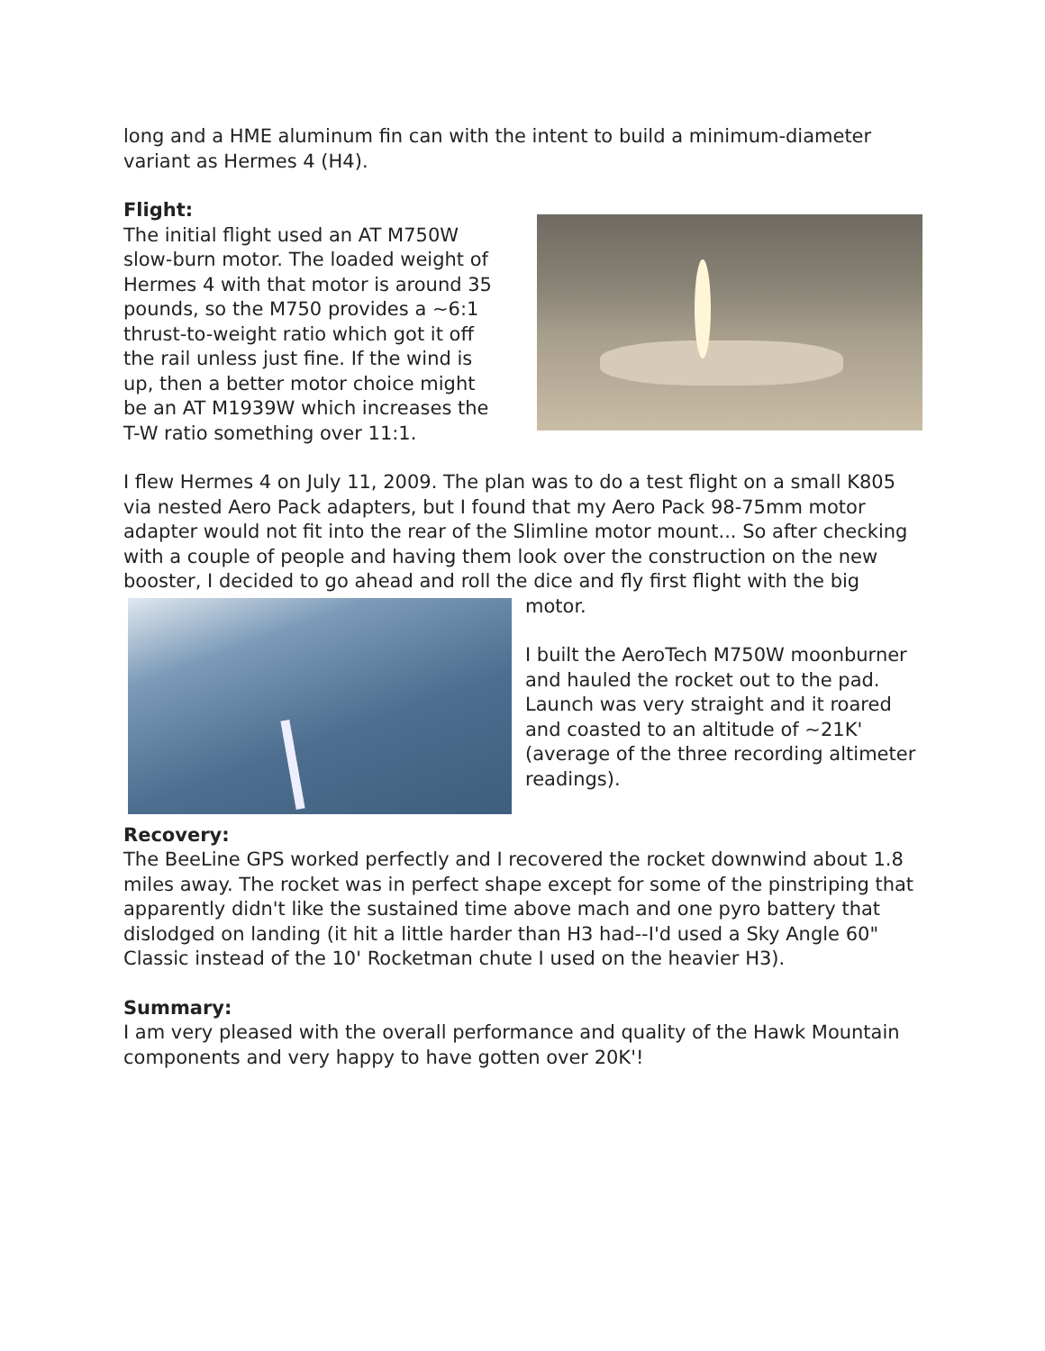long and a HME aluminum fin can with the intent to build a minimum-diameter variant as Hermes 4 (H4).
Flight:
The initial flight used an AT M750W slow-burn motor. The loaded weight of Hermes 4 with that motor is around 35 pounds, so the M750 provides a ~6:1 thrust-to-weight ratio which got it off the rail unless just fine. If the wind is up, then a better motor choice might be an AT M1939W which increases the T-W ratio something over 11:1.
I flew Hermes 4 on July 11, 2009. The plan was to do a test flight on a small K805 via nested Aero Pack adapters, but I found that my Aero Pack 98-75mm motor adapter would not fit into the rear of the Slimline motor mount... So after checking with a couple of people and having them look over the construction on the new booster, I decided to go ahead and roll the dice and fly first flight with the big motor.
I built the AeroTech M750W moonburner and hauled the rocket out to the pad. Launch was very straight and it roared and coasted to an altitude of ~21K' (average of the three recording altimeter readings).
Recovery:
The BeeLine GPS worked perfectly and I recovered the rocket downwind about 1.8 miles away. The rocket was in perfect shape except for some of the pinstriping that apparently didn't like the sustained time above mach and one pyro battery that dislodged on landing (it hit a little harder than H3 had--I'd used a Sky Angle 60" Classic instead of the 10' Rocketman chute I used on the heavier H3).
Summary:
I am very pleased with the overall performance and quality of the Hawk Mountain components and very happy to have gotten over 20K'!